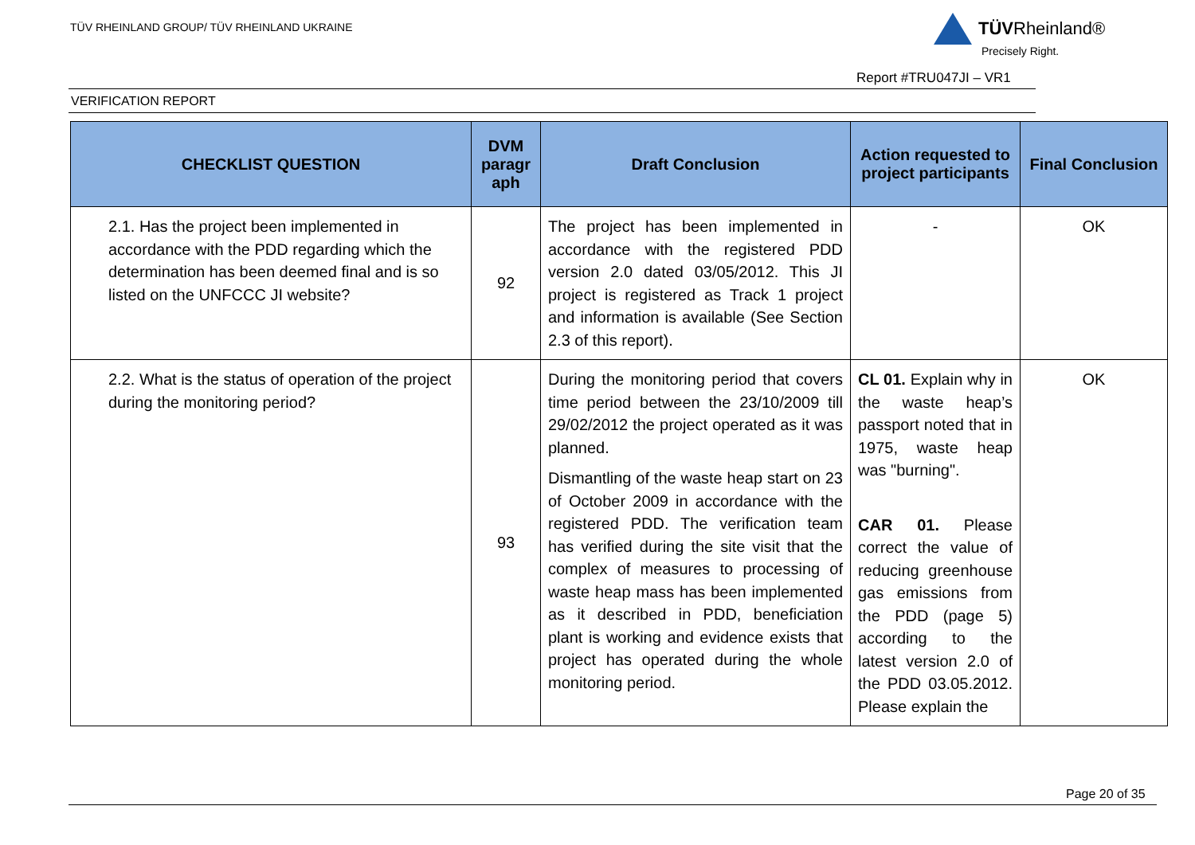TÜV RHEINLAND GROUP/ TÜV RHEINLAND UKRAINE
TÜVRheinland®
Precisely Right.
Report #TRU047JI – VR1
VERIFICATION REPORT
| CHECKLIST QUESTION | DVM paragr aph | Draft Conclusion | Action requested to project participants | Final Conclusion |
| --- | --- | --- | --- | --- |
| 2.1. Has the project been implemented in accordance with the PDD regarding which the determination has been deemed final and is so listed on the UNFCCC JI website? | 92 | The project has been implemented in accordance with the registered PDD version 2.0 dated 03/05/2012. This JI project is registered as Track 1 project and information is available (See Section 2.3 of this report). | - | OK |
| 2.2. What is the status of operation of the project during the monitoring period? | 93 | During the monitoring period that covers time period between the 23/10/2009 till 29/02/2012 the project operated as it was planned. Dismantling of the waste heap start on 23 of October 2009 in accordance with the registered PDD. The verification team has verified during the site visit that the complex of measures to processing of waste heap mass has been implemented as it described in PDD, beneficiation plant is working and evidence exists that project has operated during the whole monitoring period. | CL 01. Explain why in the waste heap’s passport noted that in 1975, waste heap was "burning". CAR 01. Please correct the value of reducing greenhouse gas emissions from the PDD (page 5) according to the latest version 2.0 of the PDD 03.05.2012. Please explain the | OK |
Page 20 of 35